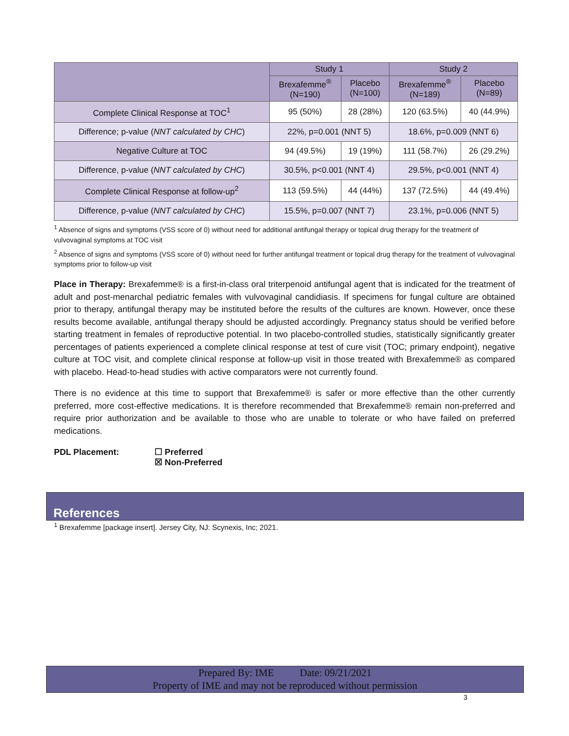| | Study 1 | | Study 2 | |
| --- | --- | --- | --- | --- |
| | Brexafemme<sup>®</sup> (N=190) | Placebo (N=100) | Brexafemme<sup>®</sup> (N=189) | Placebo (N=89) |
| Complete Clinical Response at TOC<sup>1</sup> | 95 (50%) | 28 (28%) | 120 (63.5%) | 40 (44.9%) |
| Difference; p-value ( NNT calculated by CHC ) | 22%, p=0.001 (NNT 5) | | 18.6%, p=0.009 (NNT 6) | |
| Negative Culture at TOC | 94 (49.5%) | 19 (19%) | 111 (58.7%) | 26 (29.2%) |
| Difference, p-value ( NNT calculated by CHC ) | 30.5%, p<0.001 (NNT 4) | | 29.5%, p<0.001 (NNT 4) | |
| Complete Clinical Response at follow-up<sup>2</sup> | 113 (59.5%) | 44 (44%) | 137 (72.5%) | 44 (49.4%) |
| Difference, p-value ( NNT calculated by CHC ) | 15.5%, p=0.007 (NNT 7) | | 23.1%, p=0.006 (NNT 5) | |
<sup>1</sup> Absence of signs and symptoms (VSS score of 0) without need for additional antifungal therapy or topical drug therapy for the treatment of vulvovaginal symptoms at TOC visit
<sup>2</sup> Absence of signs and symptoms (VSS score of 0) without need for further antifungal treatment or topical drug therapy for the treatment of vulvovaginal symptoms prior to follow-up visit
Place in Therapy: Brexafemme® is a first-in-class oral triterpenoid antifungal agent that is indicated for the treatment of adult and post-menarchal pediatric females with vulvovaginal candidiasis. If specimens for fungal culture are obtained prior to therapy, antifungal therapy may be instituted before the results of the cultures are known. However, once these results become available, antifungal therapy should be adjusted accordingly. Pregnancy status should be verified before starting treatment in females of reproductive potential. In two placebo-controlled studies, statistically significantly greater percentages of patients experienced a complete clinical response at test of cure visit (TOC; primary endpoint), negative culture at TOC visit, and complete clinical response at follow-up visit in those treated with Brexafemme® as compared with placebo. Head-to-head studies with active comparators were not currently found.
There is no evidence at this time to support that Brexafemme® is safer or more effective than the other currently preferred, more cost-effective medications. It is therefore recommended that Brexafemme® remain non-preferred and require prior authorization and be available to those who are unable to tolerate or who have failed on preferred medications.
PDL Placement: ☐ Preferred
☒ Non-Preferred
References
<sup>1</sup> Brexafemme [package insert]. Jersey City, NJ: Scynexis, Inc; 2021.
Prepared By: IME Date: 09/21/2021
Property of IME and may not be reproduced without permission
3